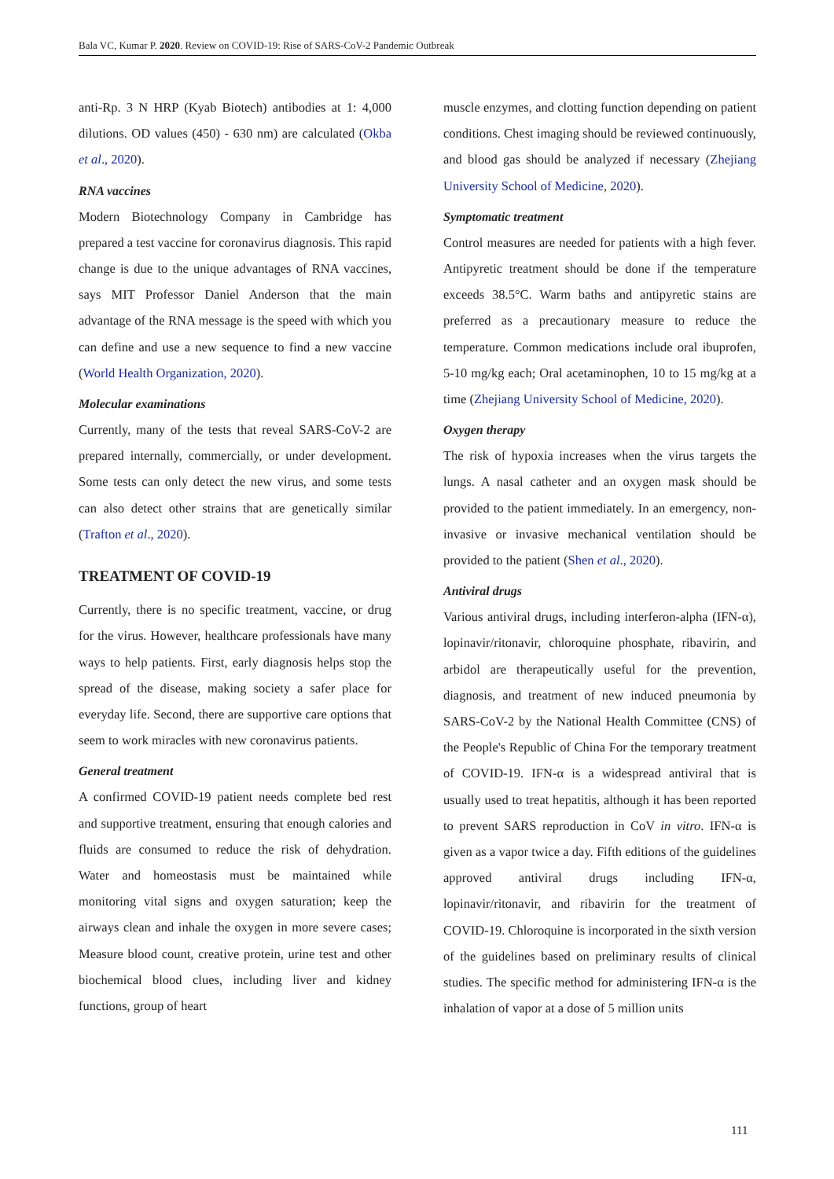Bala VC, Kumar P. 2020. Review on COVID-19: Rise of SARS-CoV-2 Pandemic Outbreak
anti-Rp. 3 N HRP (Kyab Biotech) antibodies at 1: 4,000 dilutions. OD values (450) - 630 nm) are calculated (Okba et al., 2020).
RNA vaccines
Modern Biotechnology Company in Cambridge has prepared a test vaccine for coronavirus diagnosis. This rapid change is due to the unique advantages of RNA vaccines, says MIT Professor Daniel Anderson that the main advantage of the RNA message is the speed with which you can define and use a new sequence to find a new vaccine (World Health Organization, 2020).
Molecular examinations
Currently, many of the tests that reveal SARS-CoV-2 are prepared internally, commercially, or under development. Some tests can only detect the new virus, and some tests can also detect other strains that are genetically similar (Trafton et al., 2020).
TREATMENT OF COVID-19
Currently, there is no specific treatment, vaccine, or drug for the virus. However, healthcare professionals have many ways to help patients. First, early diagnosis helps stop the spread of the disease, making society a safer place for everyday life. Second, there are supportive care options that seem to work miracles with new coronavirus patients.
General treatment
A confirmed COVID-19 patient needs complete bed rest and supportive treatment, ensuring that enough calories and fluids are consumed to reduce the risk of dehydration. Water and homeostasis must be maintained while monitoring vital signs and oxygen saturation; keep the airways clean and inhale the oxygen in more severe cases; Measure blood count, creative protein, urine test and other biochemical blood clues, including liver and kidney functions, group of heart
muscle enzymes, and clotting function depending on patient conditions. Chest imaging should be reviewed continuously, and blood gas should be analyzed if necessary (Zhejiang University School of Medicine, 2020).
Symptomatic treatment
Control measures are needed for patients with a high fever. Antipyretic treatment should be done if the temperature exceeds 38.5°C. Warm baths and antipyretic stains are preferred as a precautionary measure to reduce the temperature. Common medications include oral ibuprofen, 5-10 mg/kg each; Oral acetaminophen, 10 to 15 mg/kg at a time (Zhejiang University School of Medicine, 2020).
Oxygen therapy
The risk of hypoxia increases when the virus targets the lungs. A nasal catheter and an oxygen mask should be provided to the patient immediately. In an emergency, non-invasive or invasive mechanical ventilation should be provided to the patient (Shen et al., 2020).
Antiviral drugs
Various antiviral drugs, including interferon-alpha (IFN-α), lopinavir/ritonavir, chloroquine phosphate, ribavirin, and arbidol are therapeutically useful for the prevention, diagnosis, and treatment of new induced pneumonia by SARS-CoV-2 by the National Health Committee (CNS) of the People's Republic of China For the temporary treatment of COVID-19. IFN-α is a widespread antiviral that is usually used to treat hepatitis, although it has been reported to prevent SARS reproduction in CoV in vitro. IFN-α is given as a vapor twice a day. Fifth editions of the guidelines approved antiviral drugs including IFN-α, lopinavir/ritonavir, and ribavirin for the treatment of COVID-19. Chloroquine is incorporated in the sixth version of the guidelines based on preliminary results of clinical studies. The specific method for administering IFN-α is the inhalation of vapor at a dose of 5 million units
111